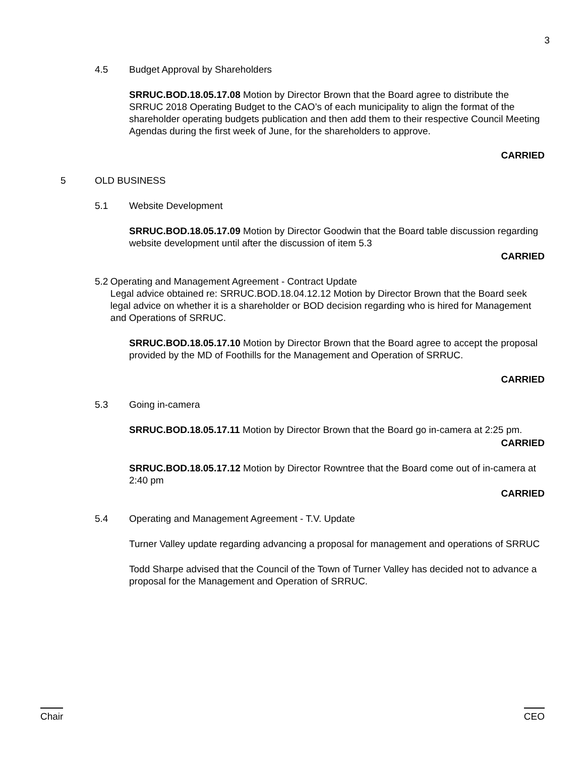3
4.5 Budget Approval by Shareholders
SRRUC.BOD.18.05.17.08 Motion by Director Brown that the Board agree to distribute the SRRUC 2018 Operating Budget to the CAO’s of each municipality to align the format of the shareholder operating budgets publication and then add them to their respective Council Meeting Agendas during the first week of June, for the shareholders to approve.
CARRIED
5 OLD BUSINESS
5.1 Website Development
SRRUC.BOD.18.05.17.09 Motion by Director Goodwin that the Board table discussion regarding website development until after the discussion of item 5.3
CARRIED
5.2 Operating and Management Agreement - Contract Update
Legal advice obtained re: SRRUC.BOD.18.04.12.12 Motion by Director Brown that the Board seek legal advice on whether it is a shareholder or BOD decision regarding who is hired for Management and Operations of SRRUC.
SRRUC.BOD.18.05.17.10 Motion by Director Brown that the Board agree to accept the proposal provided by the MD of Foothills for the Management and Operation of SRRUC.
CARRIED
5.3 Going in-camera
SRRUC.BOD.18.05.17.11 Motion by Director Brown that the Board go in-camera at 2:25 pm.
CARRIED
SRRUC.BOD.18.05.17.12 Motion by Director Rowntree that the Board come out of in-camera at 2:40 pm
CARRIED
5.4 Operating and Management Agreement - T.V. Update
Turner Valley update regarding advancing a proposal for management and operations of SRRUC
Todd Sharpe advised that the Council of the Town of Turner Valley has decided not to advance a proposal for the Management and Operation of SRRUC.
Chair CEO